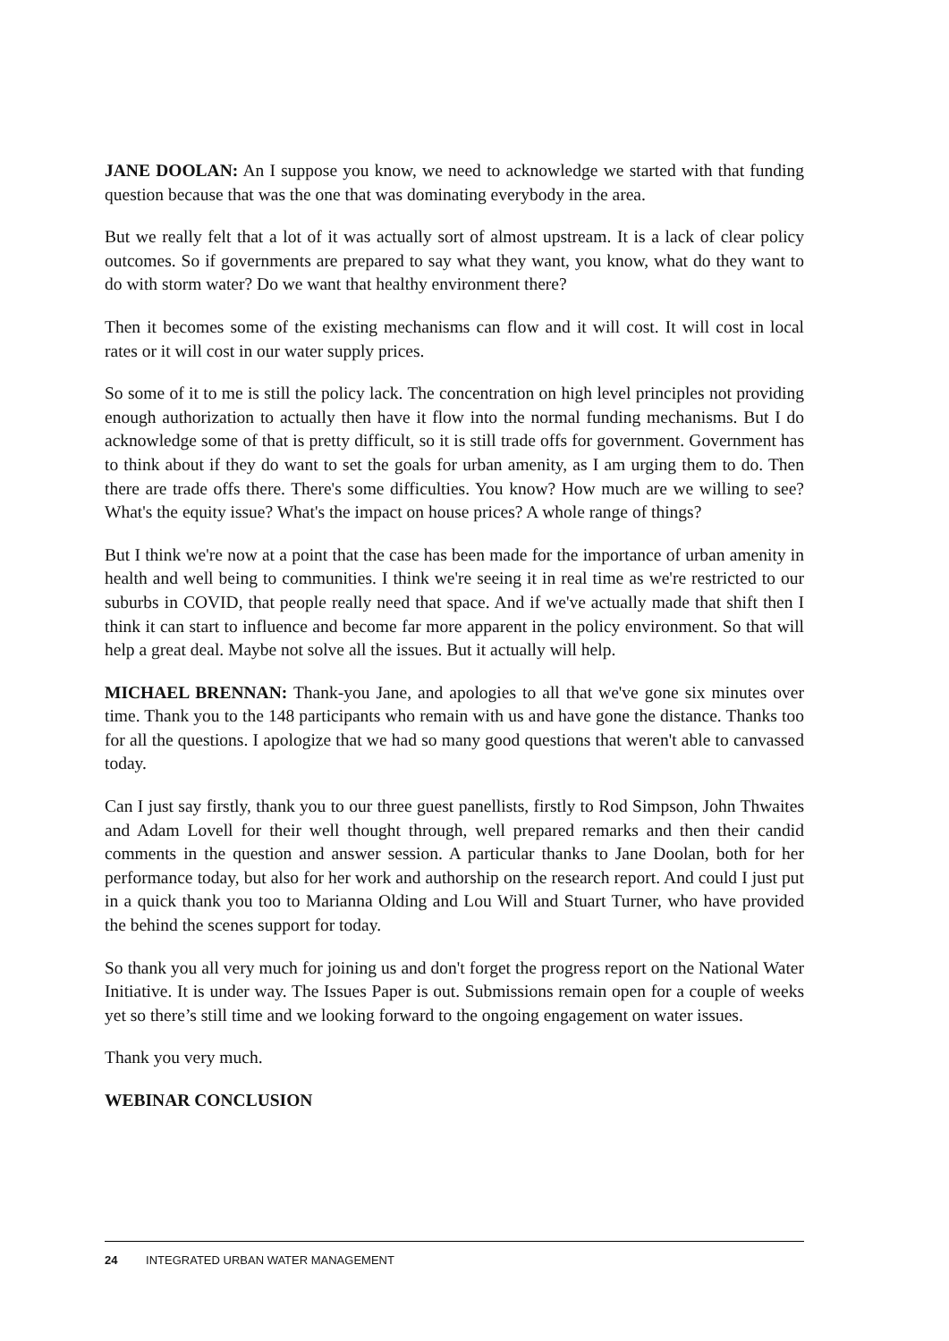JANE DOOLAN: An I suppose you know, we need to acknowledge we started with that funding question because that was the one that was dominating everybody in the area.
But we really felt that a lot of it was actually sort of almost upstream. It is a lack of clear policy outcomes. So if governments are prepared to say what they want, you know, what do they want to do with storm water? Do we want that healthy environment there?
Then it becomes some of the existing mechanisms can flow and it will cost. It will cost in local rates or it will cost in our water supply prices.
So some of it to me is still the policy lack. The concentration on high level principles not providing enough authorization to actually then have it flow into the normal funding mechanisms. But I do acknowledge some of that is pretty difficult, so it is still trade offs for government. Government has to think about if they do want to set the goals for urban amenity, as I am urging them to do. Then there are trade offs there. There's some difficulties. You know? How much are we willing to see? What's the equity issue? What's the impact on house prices? A whole range of things?
But I think we're now at a point that the case has been made for the importance of urban amenity in health and well being to communities. I think we're seeing it in real time as we're restricted to our suburbs in COVID, that people really need that space. And if we've actually made that shift then I think it can start to influence and become far more apparent in the policy environment. So that will help a great deal. Maybe not solve all the issues. But it actually will help.
MICHAEL BRENNAN: Thank-you Jane, and apologies to all that we've gone six minutes over time. Thank you to the 148 participants who remain with us and have gone the distance. Thanks too for all the questions. I apologize that we had so many good questions that weren't able to canvassed today.
Can I just say firstly, thank you to our three guest panellists, firstly to Rod Simpson, John Thwaites and Adam Lovell for their well thought through, well prepared remarks and then their candid comments in the question and answer session. A particular thanks to Jane Doolan, both for her performance today, but also for her work and authorship on the research report. And could I just put in a quick thank you too to Marianna Olding and Lou Will and Stuart Turner, who have provided the behind the scenes support for today.
So thank you all very much for joining us and don't forget the progress report on the National Water Initiative. It is under way. The Issues Paper is out. Submissions remain open for a couple of weeks yet so there’s still time and we looking forward to the ongoing engagement on water issues.
Thank you very much.
WEBINAR CONCLUSION
24 INTEGRATED URBAN WATER MANAGEMENT